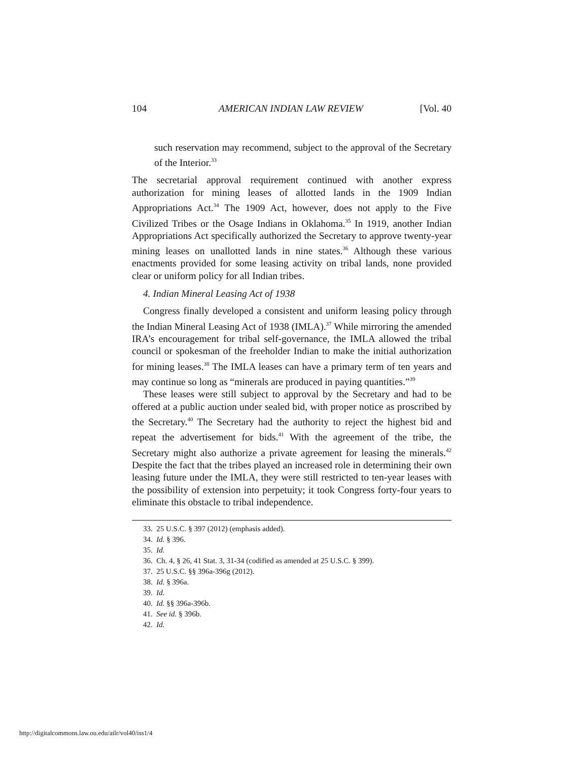104 AMERICAN INDIAN LAW REVIEW [Vol. 40
such reservation may recommend, subject to the approval of the Secretary of the Interior.<sup>33</sup>
The secretarial approval requirement continued with another express authorization for mining leases of allotted lands in the 1909 Indian Appropriations Act.<sup>34</sup> The 1909 Act, however, does not apply to the Five Civilized Tribes or the Osage Indians in Oklahoma.<sup>35</sup> In 1919, another Indian Appropriations Act specifically authorized the Secretary to approve twenty-year mining leases on unallotted lands in nine states.<sup>36</sup> Although these various enactments provided for some leasing activity on tribal lands, none provided clear or uniform policy for all Indian tribes.
4. Indian Mineral Leasing Act of 1938
Congress finally developed a consistent and uniform leasing policy through the Indian Mineral Leasing Act of 1938 (IMLA).<sup>37</sup> While mirroring the amended IRA’s encouragement for tribal self-governance, the IMLA allowed the tribal council or spokesman of the freeholder Indian to make the initial authorization for mining leases.<sup>38</sup> The IMLA leases can have a primary term of ten years and may continue so long as “minerals are produced in paying quantities.”<sup>39</sup>
These leases were still subject to approval by the Secretary and had to be offered at a public auction under sealed bid, with proper notice as proscribed by the Secretary.<sup>40</sup> The Secretary had the authority to reject the highest bid and repeat the advertisement for bids.<sup>41</sup> With the agreement of the tribe, the Secretary might also authorize a private agreement for leasing the minerals.<sup>42</sup> Despite the fact that the tribes played an increased role in determining their own leasing future under the IMLA, they were still restricted to ten-year leases with the possibility of extension into perpetuity; it took Congress forty-four years to eliminate this obstacle to tribal independence.
33. 25 U.S.C. § 397 (2012) (emphasis added).
34. Id. § 396.
35. Id.
36. Ch. 4, § 26, 41 Stat. 3, 31-34 (codified as amended at 25 U.S.C. § 399).
37. 25 U.S.C. §§ 396a-396g (2012).
38. Id. § 396a.
39. Id.
40. Id. §§ 396a-396b.
41. See id. § 396b.
42. Id.
http://digitalcommons.law.ou.edu/ailr/vol40/iss1/4